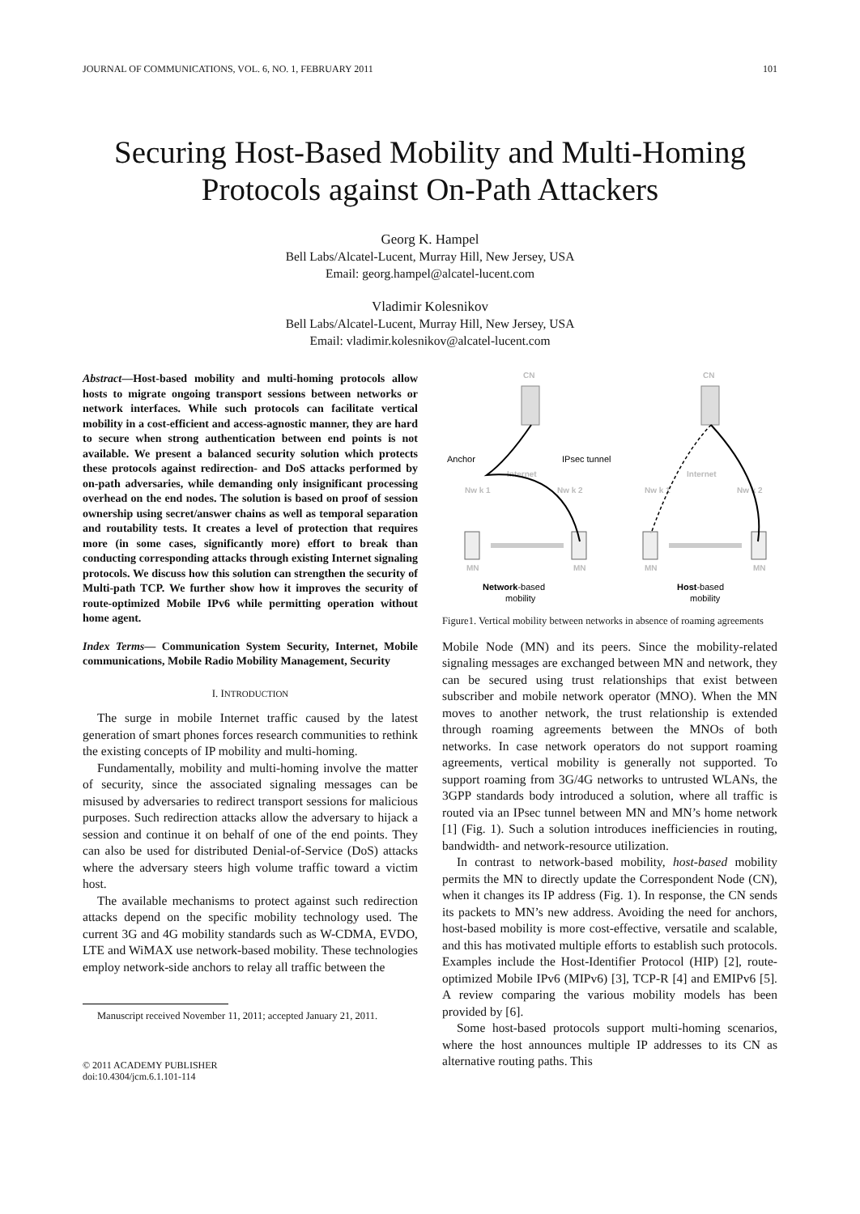JOURNAL OF COMMUNICATIONS, VOL. 6, NO. 1, FEBRUARY 2011 101
Securing Host-Based Mobility and Multi-Homing Protocols against On-Path Attackers
Georg K. Hampel
Bell Labs/Alcatel-Lucent, Murray Hill, New Jersey, USA
Email: georg.hampel@alcatel-lucent.com
Vladimir Kolesnikov
Bell Labs/Alcatel-Lucent, Murray Hill, New Jersey, USA
Email: vladimir.kolesnikov@alcatel-lucent.com
Abstract—Host-based mobility and multi-homing protocols allow hosts to migrate ongoing transport sessions between networks or network interfaces. While such protocols can facilitate vertical mobility in a cost-efficient and access-agnostic manner, they are hard to secure when strong authentication between end points is not available. We present a balanced security solution which protects these protocols against redirection- and DoS attacks performed by on-path adversaries, while demanding only insignificant processing overhead on the end nodes. The solution is based on proof of session ownership using secret/answer chains as well as temporal separation and routability tests. It creates a level of protection that requires more (in some cases, significantly more) effort to break than conducting corresponding attacks through existing Internet signaling protocols. We discuss how this solution can strengthen the security of Multi-path TCP. We further show how it improves the security of route-optimized Mobile IPv6 while permitting operation without home agent.
Index Terms— Communication System Security, Internet, Mobile communications, Mobile Radio Mobility Management, Security
I. INTRODUCTION
The surge in mobile Internet traffic caused by the latest generation of smart phones forces research communities to rethink the existing concepts of IP mobility and multi-homing.
Fundamentally, mobility and multi-homing involve the matter of security, since the associated signaling messages can be misused by adversaries to redirect transport sessions for malicious purposes. Such redirection attacks allow the adversary to hijack a session and continue it on behalf of one of the end points. They can also be used for distributed Denial-of-Service (DoS) attacks where the adversary steers high volume traffic toward a victim host.
The available mechanisms to protect against such redirection attacks depend on the specific mobility technology used. The current 3G and 4G mobility standards such as W-CDMA, EVDO, LTE and WiMAX use network-based mobility. These technologies employ network-side anchors to relay all traffic between the
Manuscript received November 11, 2011; accepted January 21, 2011.
© 2011 ACADEMY PUBLISHER
doi:10.4304/jcm.6.1.101-114
CN
CN
Internet
Internet
Nw k 1
Nw k 2
Nw k 1
Nw k 2
MN
MN
MN
MN
Anchor
IPsec tunnel
Network-based
mobility
Host-based
mobility
Figure1. Vertical mobility between networks in absence of roaming agreements
Mobile Node (MN) and its peers. Since the mobility-related signaling messages are exchanged between MN and network, they can be secured using trust relationships that exist between subscriber and mobile network operator (MNO). When the MN moves to another network, the trust relationship is extended through roaming agreements between the MNOs of both networks. In case network operators do not support roaming agreements, vertical mobility is generally not supported. To support roaming from 3G/4G networks to untrusted WLANs, the 3GPP standards body introduced a solution, where all traffic is routed via an IPsec tunnel between MN and MN’s home network [1] (Fig. 1). Such a solution introduces inefficiencies in routing, bandwidth- and network-resource utilization.
In contrast to network-based mobility, host-based mobility permits the MN to directly update the Correspondent Node (CN), when it changes its IP address (Fig. 1). In response, the CN sends its packets to MN’s new address. Avoiding the need for anchors, host-based mobility is more cost-effective, versatile and scalable, and this has motivated multiple efforts to establish such protocols. Examples include the Host-Identifier Protocol (HIP) [2], route-optimized Mobile IPv6 (MIPv6) [3], TCP-R [4] and EMIPv6 [5]. A review comparing the various mobility models has been provided by [6].
Some host-based protocols support multi-homing scenarios, where the host announces multiple IP addresses to its CN as alternative routing paths. This